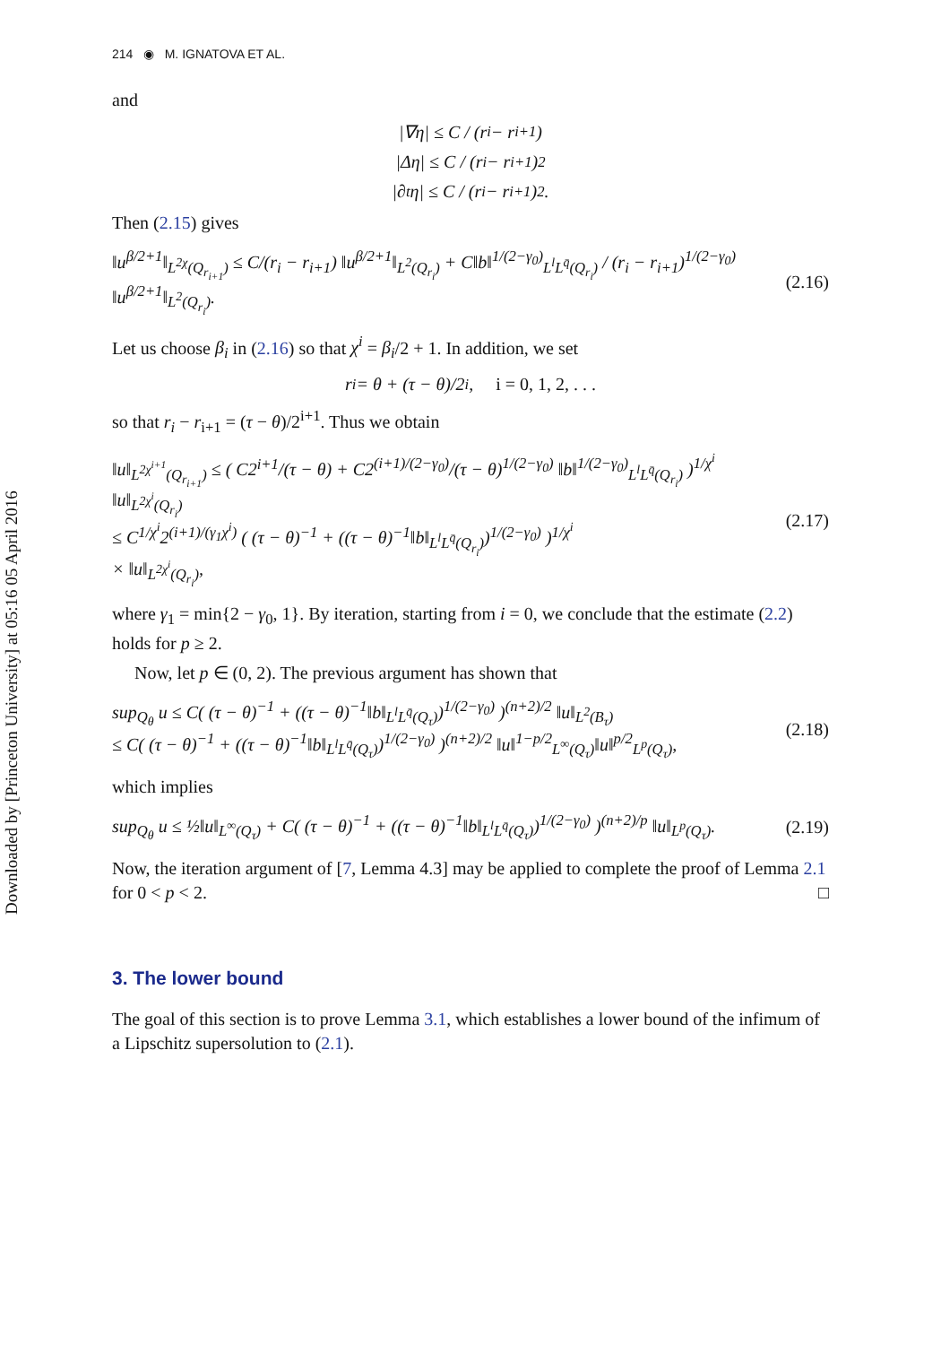Downloaded by [Princeton University] at 05:16 05 April 2016
214 ◉ M. IGNATOVA ET AL.
and
|∇η| ≤ C / (r<sub>i</sub> − r<sub>i+1</sub>)
|Δη| ≤ C / (r<sub>i</sub> − r<sub>i+1</sub>)<sup>2</sup>
|∂<sub>t</sub>η| ≤ C / (r<sub>i</sub> − r<sub>i+1</sub>)<sup>2</sup>.
Then (2.15) gives
‖u<sup>β/2+1</sup>‖<sub>L<sup>2χ</sup>(Q<sub>r<sub>i+1</sub></sub>)</sub> ≤ C/(r<sub>i</sub> − r<sub>i+1</sub>) ‖u<sup>β/2+1</sup>‖<sub>L<sup>2</sup>(Q<sub>r<sub>i</sub></sub>)</sub> + C‖b‖<sup>1/(2−γ<sub>0</sub>)</sup><sub>L<sup>l</sup>L<sup>q̄</sup>(Q<sub>r<sub>i</sub></sub>)</sub> / (r<sub>i</sub> − r<sub>i+1</sub>)<sup>1/(2−γ<sub>0</sub>)</sup> ‖u<sup>β/2+1</sup>‖<sub>L<sup>2</sup>(Q<sub>r<sub>i</sub></sub>)</sub>. (2.16)
Let us choose β<sub>i</sub> in (2.16) so that χ<sup>i</sup> = β<sub>i</sub>/2 + 1. In addition, we set
r<sub>i</sub> = θ + (τ − θ)/2<sup>i</sup>, i = 0, 1, 2, . . .
so that r<sub>i</sub> − r<sub>i+1</sub> = (τ − θ)/2<sup>i+1</sup>. Thus we obtain
‖u‖<sub>L<sup>2χ<sup>i+1</sup></sup>(Q<sub>r<sub>i+1</sub></sub>)</sub> ≤ ( C2<sup>i+1</sup>/(τ − θ) + C2<sup>(i+1)/(2−γ<sub>0</sub>)</sup>/(τ − θ)<sup>1/(2−γ<sub>0</sub>)</sup> ‖b‖<sup>1/(2−γ<sub>0</sub>)</sup><sub>L<sup>l</sup>L<sup>q̄</sup>(Q<sub>r<sub>i</sub></sub>)</sub> )<sup>1/χ<sup>i</sup></sup> ‖u‖<sub>L<sup>2χ<sup>i</sup></sup>(Q<sub>r<sub>i</sub></sub>)</sub>
≤ C<sup>1/χ<sup>i</sup></sup>2<sup>(i+1)/(γ<sub>1</sub>χ<sup>i</sup>)</sup> ( (τ − θ)<sup>−1</sup> + ((τ − θ)<sup>−1</sup>‖b‖<sub>L<sup>l</sup>L<sup>q̄</sup>(Q<sub>r<sub>i</sub></sub>)</sub>)<sup>1/(2−γ<sub>0</sub>)</sup> )<sup>1/χ<sup>i</sup></sup>
× ‖u‖<sub>L<sup>2χ<sup>i</sup></sup>(Q<sub>r<sub>i</sub></sub>)</sub>, (2.17)
where γ<sub>1</sub> = min{2 − γ<sub>0</sub>, 1}. By iteration, starting from i = 0, we conclude that the estimate (2.2) holds for p ≥ 2.
Now, let p ∈ (0, 2). The previous argument has shown that
sup<sub>Q<sub>θ</sub></sub> u ≤ C( (τ − θ)<sup>−1</sup> + ((τ − θ)<sup>−1</sup>‖b‖<sub>L<sup>l</sup>L<sup>q̄</sup>(Q<sub>τ</sub>)</sub>)<sup>1/(2−γ<sub>0</sub>)</sup> )<sup>(n+2)/2</sup> ‖u‖<sub>L<sup>2</sup>(B<sub>τ</sub>)</sub>
≤ C( (τ − θ)<sup>−1</sup> + ((τ − θ)<sup>−1</sup>‖b‖<sub>L<sup>l</sup>L<sup>q̄</sup>(Q<sub>τ</sub>)</sub>)<sup>1/(2−γ<sub>0</sub>)</sup> )<sup>(n+2)/2</sup> ‖u‖<sup>1−p/2</sup><sub>L<sup>∞</sup>(Q<sub>τ</sub>)</sub>‖u‖<sup>p/2</sup><sub>L<sup>p</sup>(Q<sub>τ</sub>)</sub>, (2.18)
which implies
sup<sub>Q<sub>θ</sub></sub> u ≤ ½‖u‖<sub>L<sup>∞</sup>(Q<sub>τ</sub>)</sub> + C( (τ − θ)<sup>−1</sup> + ((τ − θ)<sup>−1</sup>‖b‖<sub>L<sup>l</sup>L<sup>q̄</sup>(Q<sub>τ</sub>)</sub>)<sup>1/(2−γ<sub>0</sub>)</sup> )<sup>(n+2)/p</sup> ‖u‖<sub>L<sup>p</sup>(Q<sub>τ</sub>)</sub>. (2.19)
Now, the iteration argument of [7, Lemma 4.3] may be applied to complete the proof of Lemma 2.1 for 0 < p < 2. □
3. The lower bound
The goal of this section is to prove Lemma 3.1, which establishes a lower bound of the infimum of a Lipschitz supersolution to (2.1).